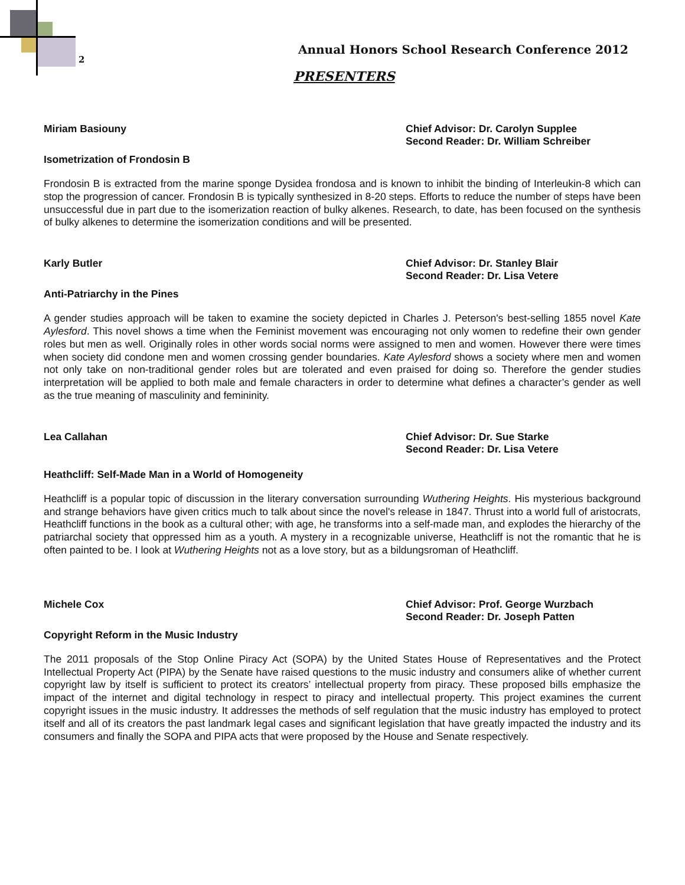2
Annual Honors School Research Conference 2012
PRESENTERS
Miriam Basiouny Chief Advisor: Dr. Carolyn Supplee
Second Reader: Dr. William Schreiber
Isometrization of Frondosin B
Frondosin B is extracted from the marine sponge Dysidea frondosa and is known to inhibit the binding of Interleukin-8 which can stop the progression of cancer. Frondosin B is typically synthesized in 8-20 steps. Efforts to reduce the number of steps have been unsuccessful due in part due to the isomerization reaction of bulky alkenes. Research, to date, has been focused on the synthesis of bulky alkenes to determine the isomerization conditions and will be presented.
Karly Butler Chief Advisor: Dr. Stanley Blair
Second Reader: Dr. Lisa Vetere
Anti-Patriarchy in the Pines
A gender studies approach will be taken to examine the society depicted in Charles J. Peterson's best-selling 1855 novel Kate Aylesford. This novel shows a time when the Feminist movement was encouraging not only women to redefine their own gender roles but men as well. Originally roles in other words social norms were assigned to men and women. However there were times when society did condone men and women crossing gender boundaries. Kate Aylesford shows a society where men and women not only take on non-traditional gender roles but are tolerated and even praised for doing so. Therefore the gender studies interpretation will be applied to both male and female characters in order to determine what defines a character’s gender as well as the true meaning of masculinity and femininity.
Lea Callahan Chief Advisor: Dr. Sue Starke
Second Reader: Dr. Lisa Vetere
Heathcliff: Self-Made Man in a World of Homogeneity
Heathcliff is a popular topic of discussion in the literary conversation surrounding Wuthering Heights. His mysterious background and strange behaviors have given critics much to talk about since the novel's release in 1847. Thrust into a world full of aristocrats, Heathcliff functions in the book as a cultural other; with age, he transforms into a self-made man, and explodes the hierarchy of the patriarchal society that oppressed him as a youth. A mystery in a recognizable universe, Heathcliff is not the romantic that he is often painted to be. I look at Wuthering Heights not as a love story, but as a bildungsroman of Heathcliff.
Michele Cox Chief Advisor: Prof. George Wurzbach
Second Reader: Dr. Joseph Patten
Copyright Reform in the Music Industry
The 2011 proposals of the Stop Online Piracy Act (SOPA) by the United States House of Representatives and the Protect Intellectual Property Act (PIPA) by the Senate have raised questions to the music industry and consumers alike of whether current copyright law by itself is sufficient to protect its creators’ intellectual property from piracy. These proposed bills emphasize the impact of the internet and digital technology in respect to piracy and intellectual property. This project examines the current copyright issues in the music industry. It addresses the methods of self regulation that the music industry has employed to protect itself and all of its creators the past landmark legal cases and significant legislation that have greatly impacted the industry and its consumers and finally the SOPA and PIPA acts that were proposed by the House and Senate respectively.